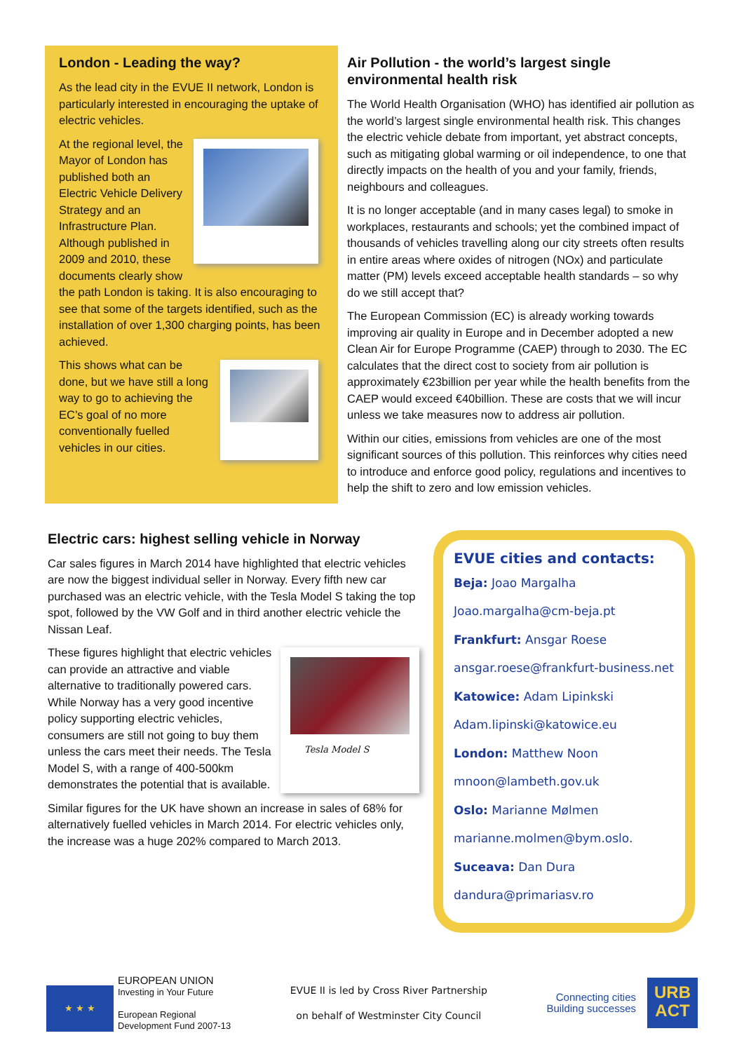London - Leading the way?
As the lead city in the EVUE II network, London is particularly interested in encouraging the uptake of electric vehicles.
At the regional level, the Mayor of London has published both an Electric Vehicle Delivery Strategy and an Infrastructure Plan. Although published in 2009 and 2010, these documents clearly show the path London is taking. It is also encouraging to see that some of the targets identified, such as the installation of over 1,300 charging points, has been achieved.
This shows what can be done, but we have still a long way to go to achieving the EC’s goal of no more conventionally fuelled vehicles in our cities.
Air Pollution - the world’s largest single environmental health risk
The World Health Organisation (WHO) has identified air pollution as the world’s largest single environmental health risk. This changes the electric vehicle debate from important, yet abstract concepts, such as mitigating global warming or oil independence, to one that directly impacts on the health of you and your family, friends, neighbours and colleagues.
It is no longer acceptable (and in many cases legal) to smoke in workplaces, restaurants and schools; yet the combined impact of thousands of vehicles travelling along our city streets often results in entire areas where oxides of nitrogen (NOx) and particulate matter (PM) levels exceed acceptable health standards – so why do we still accept that?
The European Commission (EC) is already working towards improving air quality in Europe and in December adopted a new Clean Air for Europe Programme (CAEP) through to 2030. The EC calculates that the direct cost to society from air pollution is approximately €23billion per year while the health benefits from the CAEP would exceed €40billion. These are costs that we will incur unless we take measures now to address air pollution.
Within our cities, emissions from vehicles are one of the most significant sources of this pollution. This reinforces why cities need to introduce and enforce good policy, regulations and incentives to help the shift to zero and low emission vehicles.
Electric cars: highest selling vehicle in Norway
Car sales figures in March 2014 have highlighted that electric vehicles are now the biggest individual seller in Norway. Every fifth new car purchased was an electric vehicle, with the Tesla Model S taking the top spot, followed by the VW Golf and in third another electric vehicle the Nissan Leaf.
Tesla Model S
These figures highlight that electric vehicles can provide an attractive and viable alternative to traditionally powered cars. While Norway has a very good incentive policy supporting electric vehicles, consumers are still not going to buy them unless the cars meet their needs. The Tesla Model S, with a range of 400-500km demonstrates the potential that is available.
Similar figures for the UK have shown an increase in sales of 68% for alternatively fuelled vehicles in March 2014. For electric vehicles only, the increase was a huge 202% compared to March 2013.
EVUE cities and contacts:
Beja: Joao Margalha
Joao.margalha@cm-beja.pt
Frankfurt: Ansgar Roese
ansgar.roese@frankfurt-business.net
Katowice: Adam Lipinkski
Adam.lipinski@katowice.eu
London: Matthew Noon
mnoon@lambeth.gov.uk
Oslo: Marianne Mølmen
marianne.molmen@bym.oslo.
Suceava: Dan Dura
dandura@primariasv.ro
★ ★ ★
EUROPEAN UNION
Investing in Your Future
European Regional
Development Fund 2007-13
EVUE II is led by Cross River Partnership
on behalf of Westminster City Council
Connecting cities
Building successes
URB
ACT